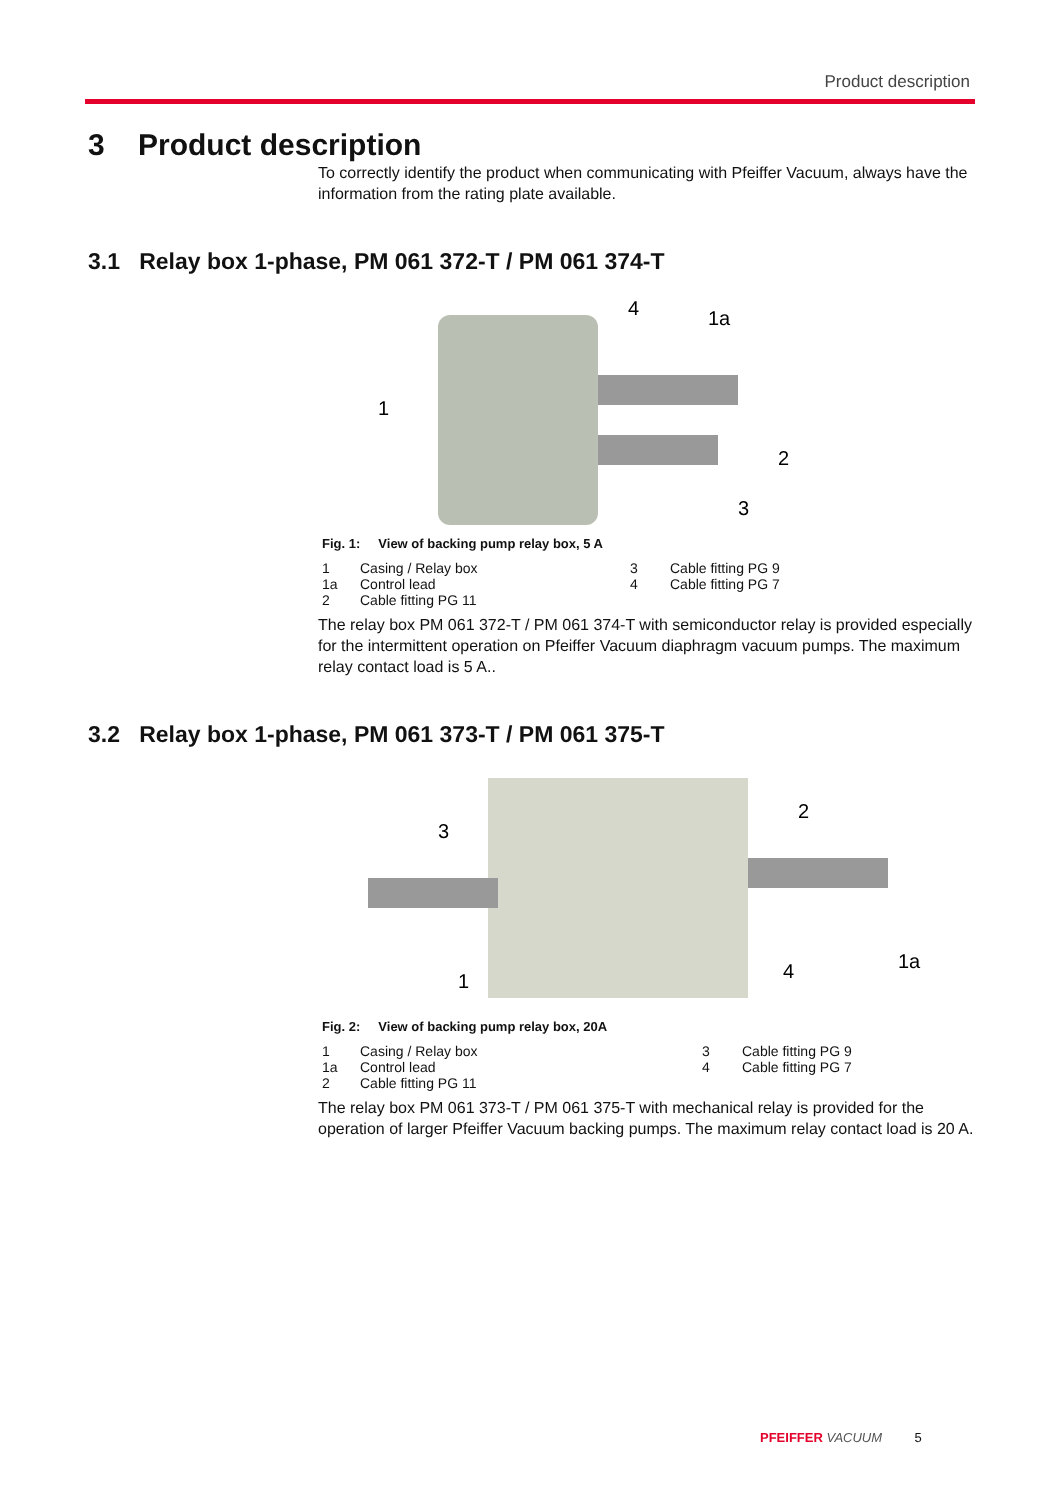Product description
3 Product description
To correctly identify the product when communicating with Pfeiffer Vacuum, always have the information from the rating plate available.
3.1 Relay box 1-phase, PM 061 372-T / PM 061 374-T
1
4
1a
2
3
Fig. 1: View of backing pump relay box, 5 A
1 Casing / Relay box 3 Cable fitting PG 9 1a Control lead 4 Cable fitting PG 7 2 Cable fitting PG 11
The relay box PM 061 372-T / PM 061 374-T with semiconductor relay is provided especially for the intermittent operation on Pfeiffer Vacuum diaphragm vacuum pumps. The maximum relay contact load is 5 A..
3.2 Relay box 1-phase, PM 061 373-T / PM 061 375-T
3
1
2
4
1a
Fig. 2: View of backing pump relay box, 20A
1 Casing / Relay box 3 Cable fitting PG 9 1a Control lead 4 Cable fitting PG 7 2 Cable fitting PG 11
The relay box PM 061 373-T / PM 061 375-T with mechanical relay is provided for the operation of larger Pfeiffer Vacuum backing pumps. The maximum relay contact load is 20 A.
PFEIFFER VACUUM 5